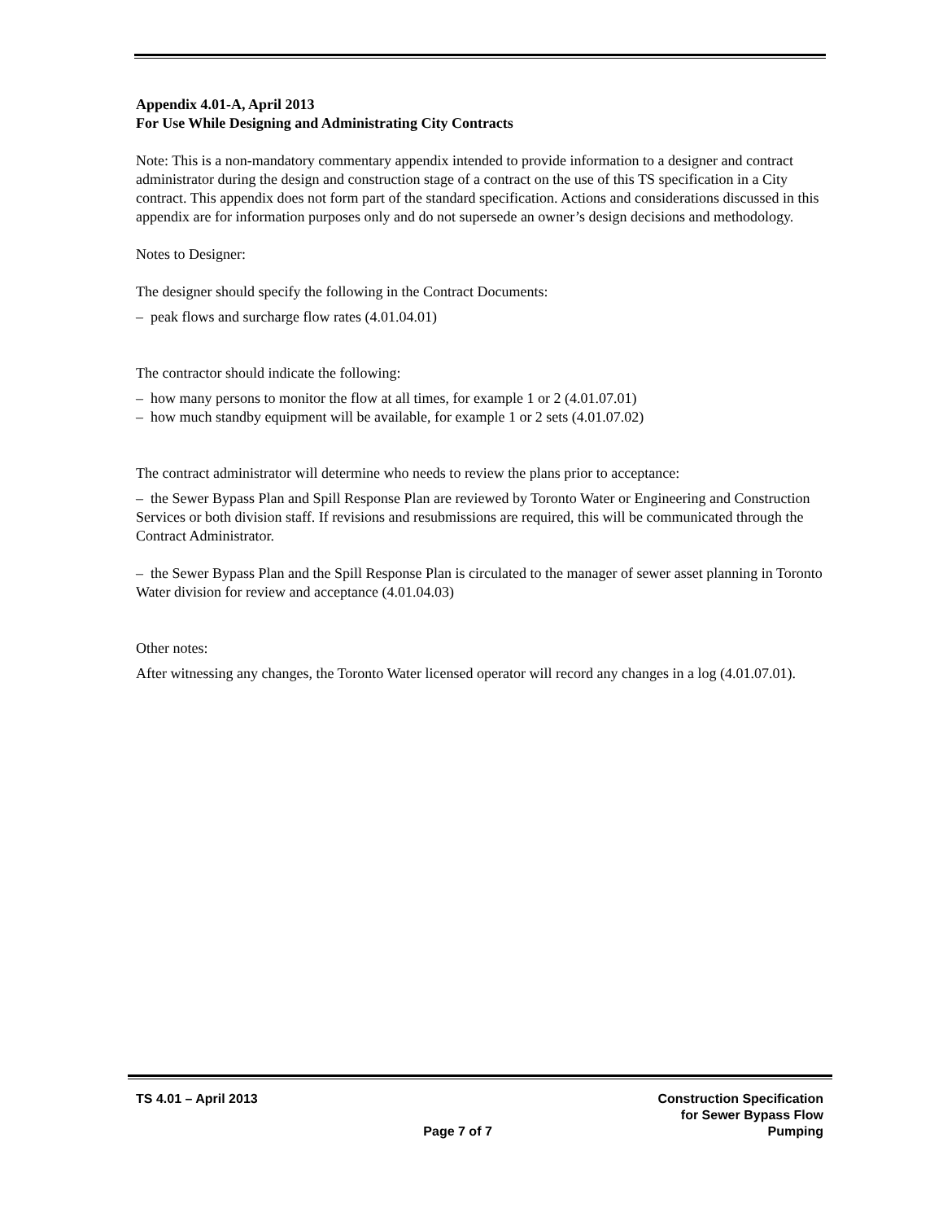Appendix 4.01-A, April 2013
For Use While Designing and Administrating City Contracts
Note: This is a non-mandatory commentary appendix intended to provide information to a designer and contract administrator during the design and construction stage of a contract on the use of this TS specification in a City contract. This appendix does not form part of the standard specification. Actions and considerations discussed in this appendix are for information purposes only and do not supersede an owner’s design decisions and methodology.
Notes to Designer:
The designer should specify the following in the Contract Documents:
– peak flows and surcharge flow rates (4.01.04.01)
The contractor should indicate the following:
– how many persons to monitor the flow at all times, for example 1 or 2 (4.01.07.01)
– how much standby equipment will be available, for example 1 or 2 sets (4.01.07.02)
The contract administrator will determine who needs to review the plans prior to acceptance:
– the Sewer Bypass Plan and Spill Response Plan are reviewed by Toronto Water or Engineering and Construction Services or both division staff. If revisions and resubmissions are required, this will be communicated through the Contract Administrator.
– the Sewer Bypass Plan and the Spill Response Plan is circulated to the manager of sewer asset planning in Toronto Water division for review and acceptance (4.01.04.03)
Other notes:
After witnessing any changes, the Toronto Water licensed operator will record any changes in a log (4.01.07.01).
TS 4.01 – April 2013 Page 7 of 7 Construction Specification
for Sewer Bypass Flow
Pumping